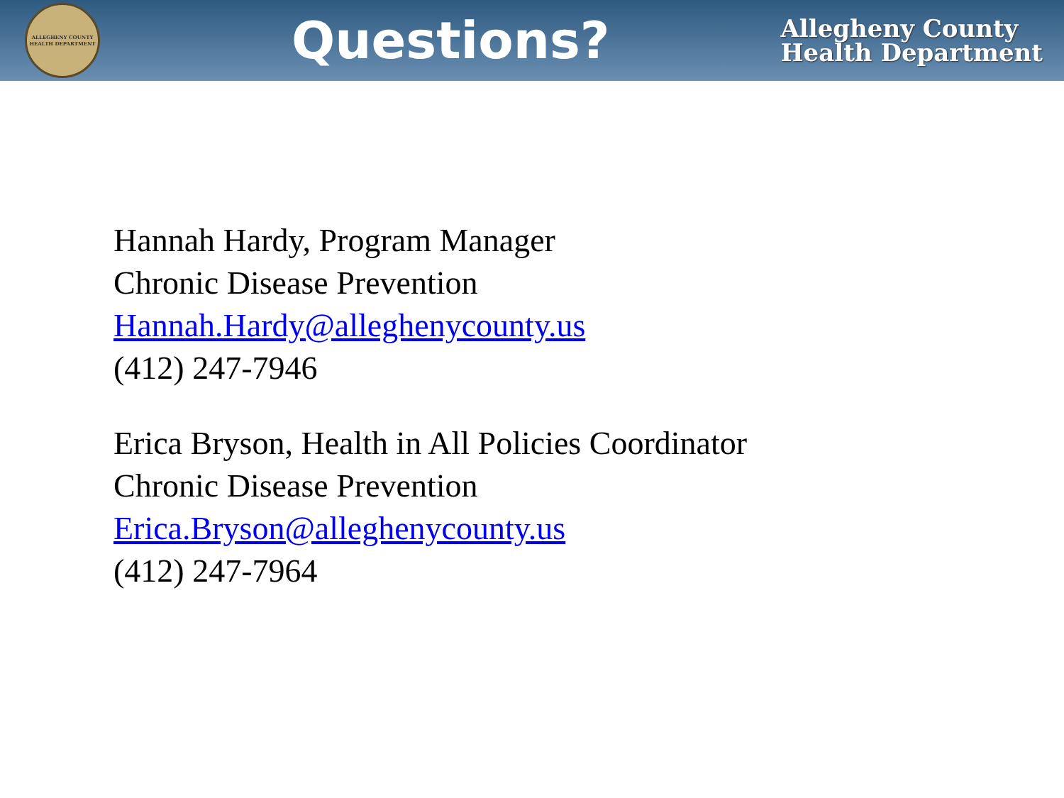ALLEGHENY COUNTY HEALTH DEPARTMENT
Questions?
Allegheny County
Health Department
Hannah Hardy, Program Manager
Chronic Disease Prevention
Hannah.Hardy@alleghenycounty.us
(412) 247-7946
Erica Bryson, Health in All Policies Coordinator
Chronic Disease Prevention
Erica.Bryson@alleghenycounty.us
(412) 247-7964